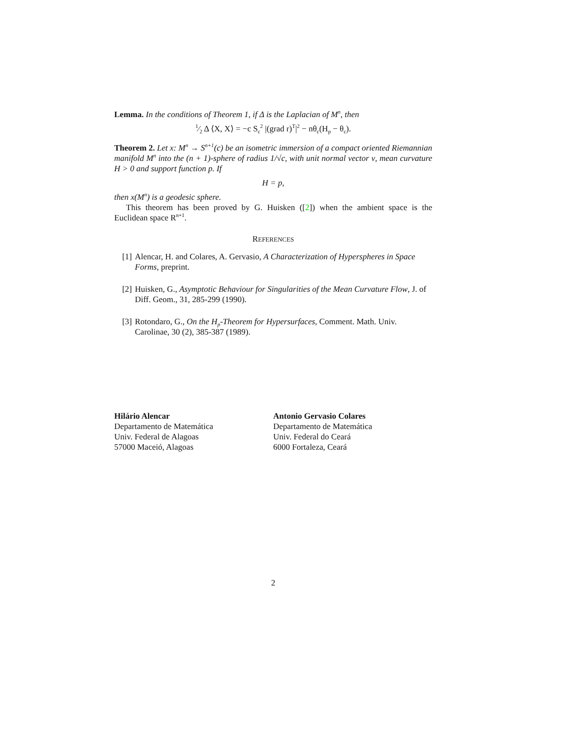Lemma. In the conditions of Theorem 1, if Δ is the Laplacian of M<sup>n</sup>, then
1⁄2 Δ ⟨X, X⟩ = −c S<sub>c</sub><sup>2</sup> |(grad r)<sup>T</sup>|<sup>2</sup> − nθ<sub>c</sub>(H<sub>p</sub> − θ<sub>c</sub>).
Theorem 2. Let x: M<sup>n</sup> → S<sup>n+1</sup>(c) be an isometric immersion of a compact oriented Riemannian manifold M<sup>n</sup> into the (n + 1)-sphere of radius 1/√c, with unit normal vector ν, mean curvature H > 0 and support function p. If
H = p,
then x(M<sup>n</sup>) is a geodesic sphere.
This theorem has been proved by G. Huisken ([2]) when the ambient space is the Euclidean space R<sup>n+1</sup>.
REFERENCES
[1] Alencar, H. and Colares, A. Gervasio, A Characterization of Hyperspheres in Space Forms, preprint.
[2] Huisken, G., Asymptotic Behaviour for Singularities of the Mean Curvature Flow, J. of Diff. Geom., 31, 285-299 (1990).
[3] Rotondaro, G., On the H<sub>p</sub>-Theorem for Hypersurfaces, Comment. Math. Univ. Carolinae, 30 (2), 385-387 (1989).
Hilário Alencar
Departamento de Matemática
Univ. Federal de Alagoas
57000 Maceió, Alagoas
Antonio Gervasio Colares
Departamento de Matemática
Univ. Federal do Ceará
6000 Fortaleza, Ceará
2